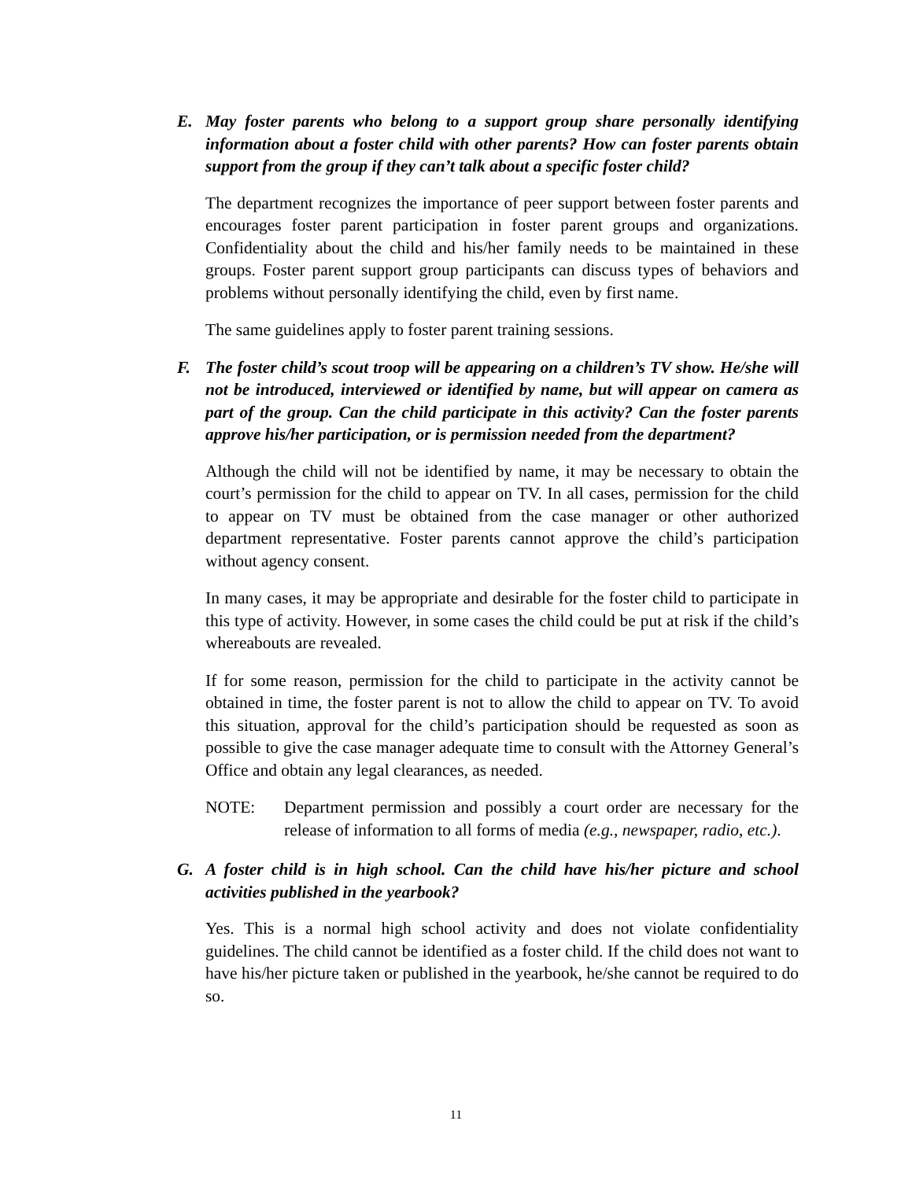E. May foster parents who belong to a support group share personally identifying information about a foster child with other parents? How can foster parents obtain support from the group if they can’t talk about a specific foster child?
The department recognizes the importance of peer support between foster parents and encourages foster parent participation in foster parent groups and organizations. Confidentiality about the child and his/her family needs to be maintained in these groups. Foster parent support group participants can discuss types of behaviors and problems without personally identifying the child, even by first name.
The same guidelines apply to foster parent training sessions.
F. The foster child’s scout troop will be appearing on a children’s TV show. He/she will not be introduced, interviewed or identified by name, but will appear on camera as part of the group. Can the child participate in this activity? Can the foster parents approve his/her participation, or is permission needed from the department?
Although the child will not be identified by name, it may be necessary to obtain the court’s permission for the child to appear on TV. In all cases, permission for the child to appear on TV must be obtained from the case manager or other authorized department representative. Foster parents cannot approve the child’s participation without agency consent.
In many cases, it may be appropriate and desirable for the foster child to participate in this type of activity. However, in some cases the child could be put at risk if the child’s whereabouts are revealed.
If for some reason, permission for the child to participate in the activity cannot be obtained in time, the foster parent is not to allow the child to appear on TV. To avoid this situation, approval for the child’s participation should be requested as soon as possible to give the case manager adequate time to consult with the Attorney General’s Office and obtain any legal clearances, as needed.
NOTE: Department permission and possibly a court order are necessary for the release of information to all forms of media (e.g., newspaper, radio, etc.).
G. A foster child is in high school. Can the child have his/her picture and school activities published in the yearbook?
Yes. This is a normal high school activity and does not violate confidentiality guidelines. The child cannot be identified as a foster child. If the child does not want to have his/her picture taken or published in the yearbook, he/she cannot be required to do so.
11